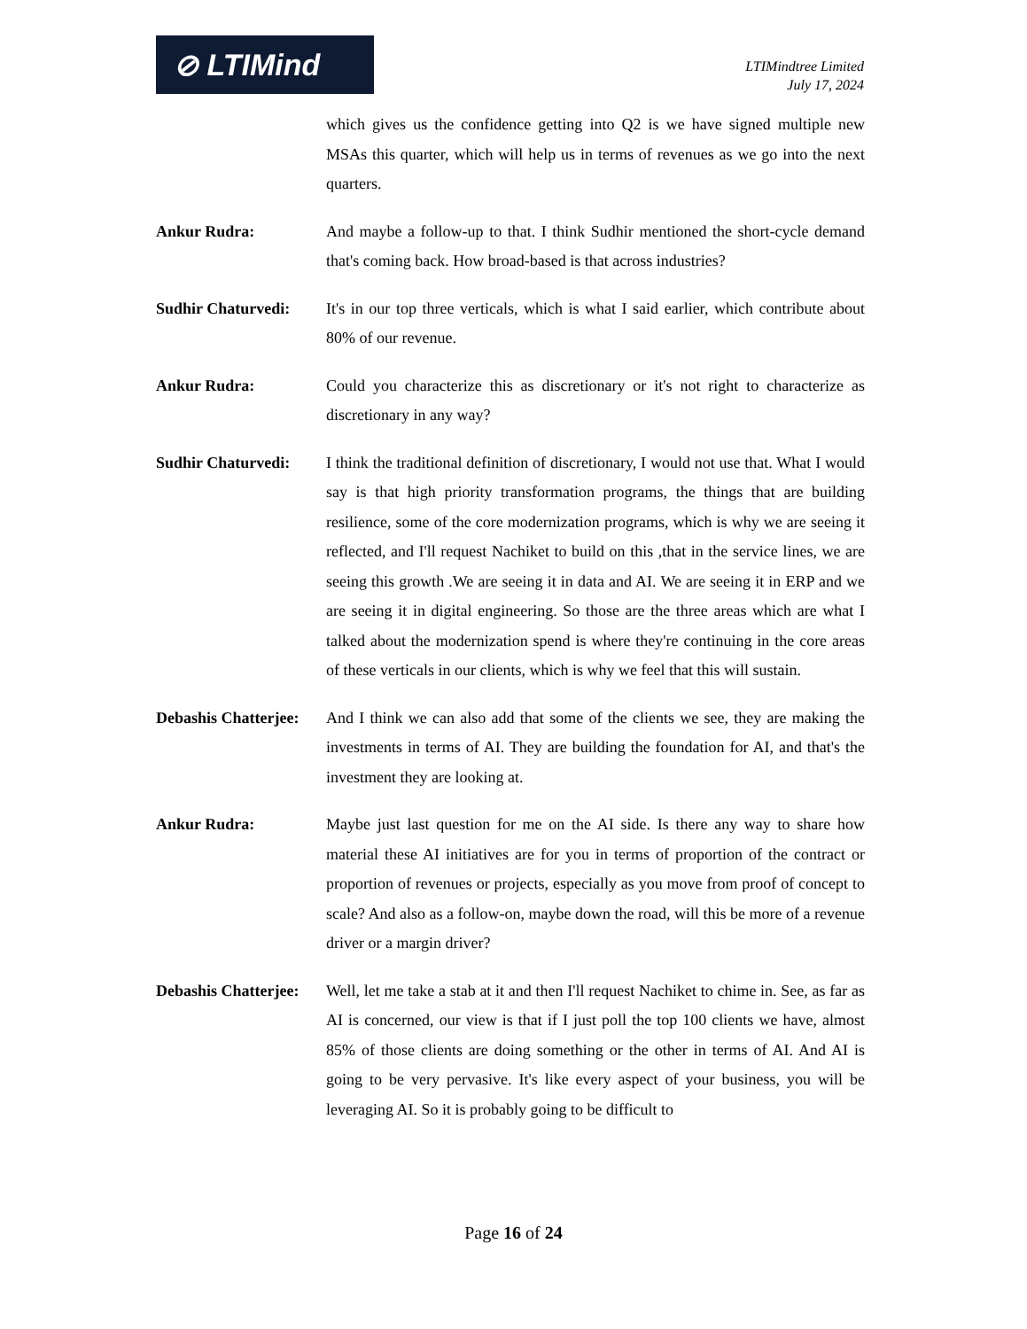⊘ LTIMind
LTIMindtree Limited
July 17, 2024
which gives us the confidence getting into Q2 is we have signed multiple new MSAs this quarter, which will help us in terms of revenues as we go into the next quarters.
Ankur Rudra: And maybe a follow-up to that. I think Sudhir mentioned the short-cycle demand that's coming back. How broad-based is that across industries?
Sudhir Chaturvedi:
It's in our top three verticals, which is what I said earlier, which contribute about 80% of our revenue.
Ankur Rudra: Could you characterize this as discretionary or it's not right to characterize as discretionary in any way?
Sudhir Chaturvedi:
I think the traditional definition of discretionary, I would not use that. What I would say is that high priority transformation programs, the things that are building resilience, some of the core modernization programs, which is why we are seeing it reflected, and I'll request Nachiket to build on this ,that in the service lines, we are seeing this growth .We are seeing it in data and AI. We are seeing it in ERP and we are seeing it in digital engineering. So those are the three areas which are what I talked about the modernization spend is where they're continuing in the core areas of these verticals in our clients, which is why we feel that this will sustain.
Debashis Chatterjee:
And I think we can also add that some of the clients we see, they are making the investments in terms of AI. They are building the foundation for AI, and that's the investment they are looking at.
Ankur Rudra: Maybe just last question for me on the AI side. Is there any way to share how material these AI initiatives are for you in terms of proportion of the contract or proportion of revenues or projects, especially as you move from proof of concept to scale? And also as a follow-on, maybe down the road, will this be more of a revenue driver or a margin driver?
Debashis Chatterjee:
Well, let me take a stab at it and then I'll request Nachiket to chime in. See, as far as AI is concerned, our view is that if I just poll the top 100 clients we have, almost 85% of those clients are doing something or the other in terms of AI. And AI is going to be very pervasive. It's like every aspect of your business, you will be leveraging AI. So it is probably going to be difficult to
Page 16 of 24